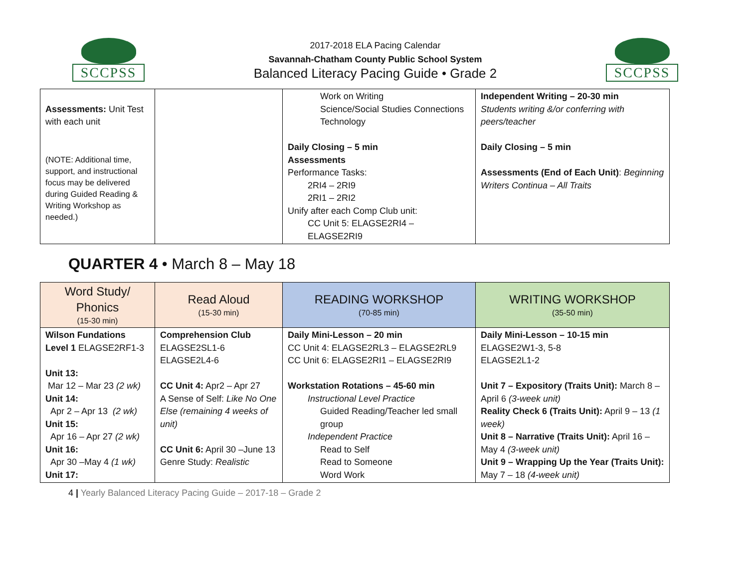SCCPSS
2017-2018 ELA Pacing Calendar
Savannah-Chatham County Public School System
Balanced Literacy Pacing Guide • Grade 2
SCCPSS
| Assessments: Unit Test with each unit (NOTE: Additional time, support, and instructional focus may be delivered during Guided Reading & Writing Workshop as needed.) | | Work on Writing Science/Social Studies Connections Technology Daily Closing – 5 min Assessments Performance Tasks: 2RI4 – 2RI9 2RI1 – 2RI2 Unify after each Comp Club unit: CC Unit 5: ELAGSE2RI4 – ELAGSE2RI9 | Independent Writing – 20-30 min Students writing &/or conferring with peers/teacher Daily Closing – 5 min Assessments (End of Each Unit) : Beginning Writers Continua – All Traits |
QUARTER 4 • March 8 – May 18
| Word Study/ Phonics (15-30 min) | Read Aloud (15-30 min) | READING WORKSHOP (70-85 min) | WRITING WORKSHOP (35-50 min) |
| --- | --- | --- | --- |
| Wilson Fundations Level 1 ELAGSE2RF1-3 Unit 13: Mar 12 – Mar 23 (2 wk) Unit 14: Apr 2 – Apr 13 (2 wk) Unit 15: Apr 16 – Apr 27 (2 wk) Unit 16: Apr 30 –May 4 (1 wk) Unit 17: | Comprehension Club ELAGSE2SL1-6 ELAGSE2L4-6 CC Unit 4: Apr2 – Apr 27 A Sense of Self: Like No One Else (remaining 4 weeks of unit) CC Unit 6: April 30 –June 13 Genre Study: Realistic | Daily Mini-Lesson – 20 min CC Unit 4: ELAGSE2RL3 – ELAGSE2RL9 CC Unit 6: ELAGSE2RI1 – ELAGSE2RI9 Workstation Rotations – 45-60 min Instructional Level Practice Guided Reading/Teacher led small group Independent Practice Read to Self Read to Someone Word Work | Daily Mini-Lesson – 10-15 min ELAGSE2W1-3, 5-8 ELAGSE2L1-2 Unit 7 – Expository (Traits Unit): March 8 – April 6 (3-week unit) Reality Check 6 (Traits Unit): April 9 – 13 (1 week) Unit 8 – Narrative (Traits Unit): April 16 – May 4 (3-week unit) Unit 9 – Wrapping Up the Year (Traits Unit): May 7 – 18 (4-week unit) |
4 | Yearly Balanced Literacy Pacing Guide – 2017-18 – Grade 2